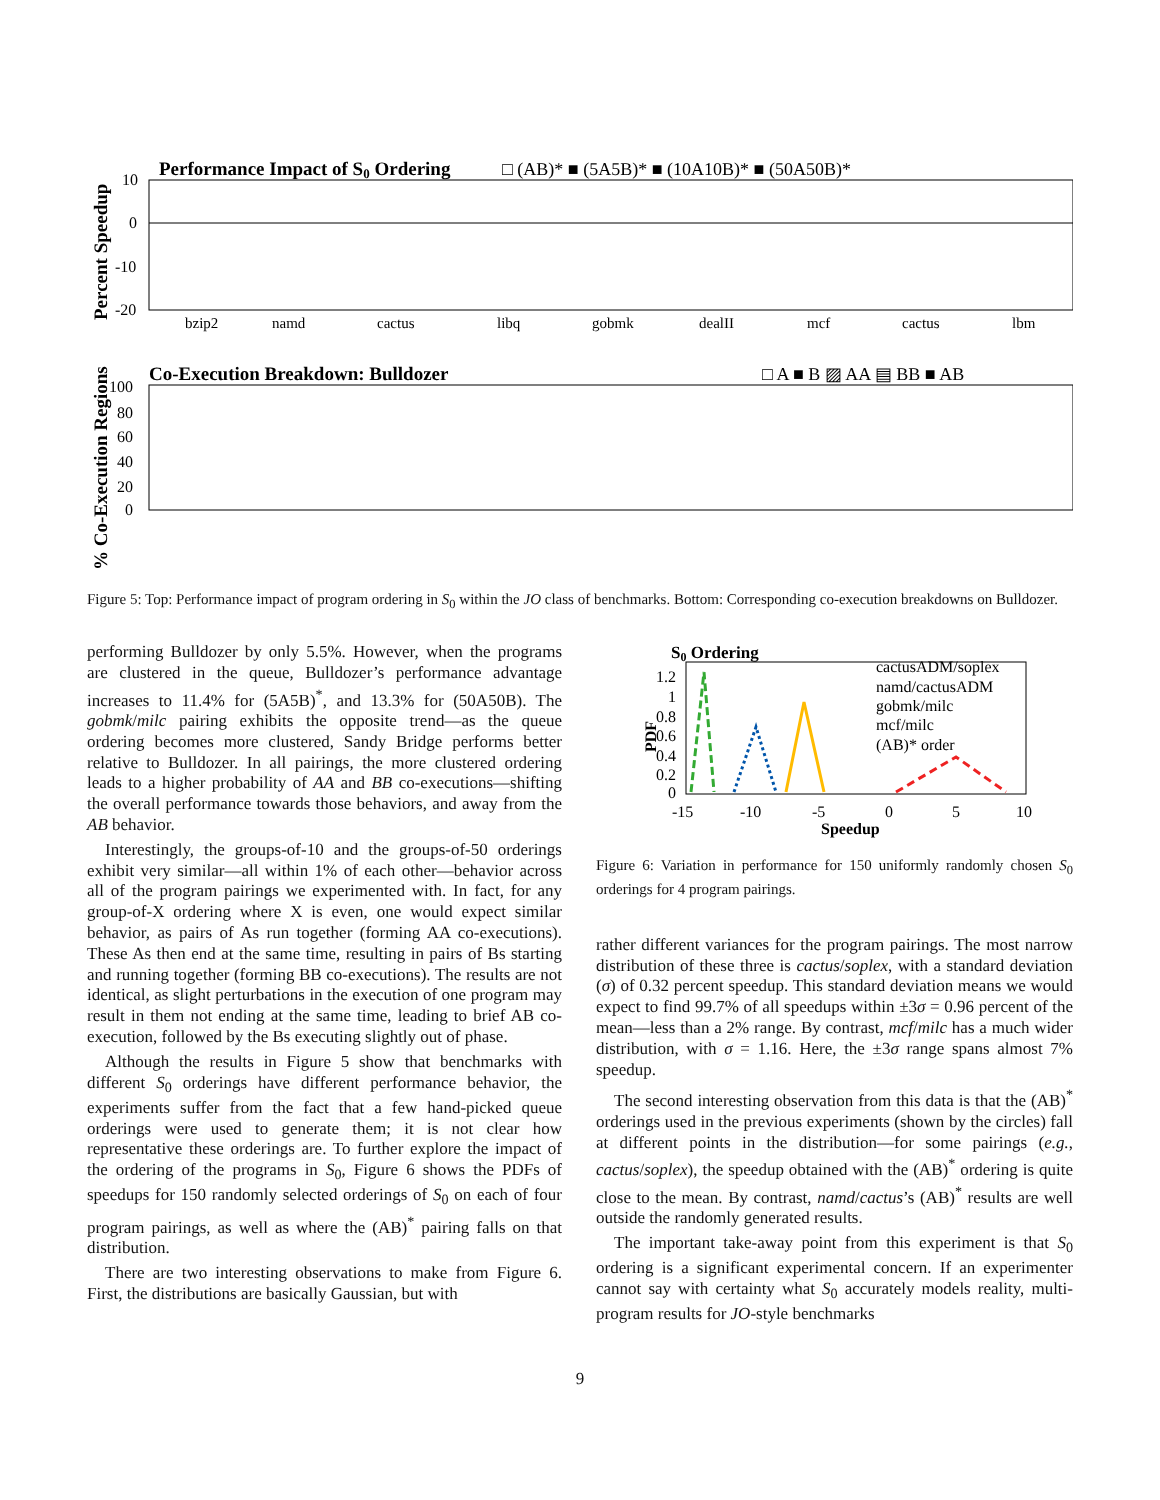Performance Impact of S0 Ordering
□ (AB)* ■ (5A5B)* ■ (10A10B)* ■ (50A50B)*
Percent Speedup
10
0
-10
-20
bzip2
namd
cactus
libq
gobmk
dealII
mcf
cactus
lbm
Co-Execution Breakdown: Bulldozer
□ A ■ B ▨ AA ▤ BB ■ AB
% Co-Execution Regions
100
80
60
40
20
0
Figure 5: Top: Performance impact of program ordering in S<sub>0</sub> within the JO class of benchmarks. Bottom: Corresponding co-execution breakdowns on Bulldozer.
performing Bulldozer by only 5.5%. However, when the programs are clustered in the queue, Bulldozer’s performance advantage increases to 11.4% for (5A5B)<sup>*</sup>, and 13.3% for (50A50B). The gobmk/milc pairing exhibits the opposite trend—as the queue ordering becomes more clustered, Sandy Bridge performs better relative to Bulldozer. In all pairings, the more clustered ordering leads to a higher probability of AA and BB co-executions—shifting the overall performance towards those behaviors, and away from the AB behavior.
Interestingly, the groups-of-10 and the groups-of-50 orderings exhibit very similar—all within 1% of each other—behavior across all of the program pairings we experimented with. In fact, for any group-of-X ordering where X is even, one would expect similar behavior, as pairs of As run together (forming AA co-executions). These As then end at the same time, resulting in pairs of Bs starting and running together (forming BB co-executions). The results are not identical, as slight perturbations in the execution of one program may result in them not ending at the same time, leading to brief AB co-execution, followed by the Bs executing slightly out of phase.
Although the results in Figure 5 show that benchmarks with different S<sub>0</sub> orderings have different performance behavior, the experiments suffer from the fact that a few hand-picked queue orderings were used to generate them; it is not clear how representative these orderings are. To further explore the impact of the ordering of the programs in S<sub>0</sub>, Figure 6 shows the PDFs of speedups for 150 randomly selected orderings of S<sub>0</sub> on each of four program pairings, as well as where the (AB)<sup>*</sup> pairing falls on that distribution.
There are two interesting observations to make from Figure 6. First, the distributions are basically Gaussian, but with
S0 Ordering
PDF
1.2
1
0.8
0.6
0.4
0.2
0
-15
-10
-5
0
5
10
Speedup
cactusADM/soplex
namd/cactusADM
gobmk/milc
mcf/milc
(AB)* order
Figure 6: Variation in performance for 150 uniformly randomly chosen S<sub>0</sub> orderings for 4 program pairings.
rather different variances for the program pairings. The most narrow distribution of these three is cactus/soplex, with a standard deviation (σ) of 0.32 percent speedup. This standard deviation means we would expect to find 99.7% of all speedups within ±3σ = 0.96 percent of the mean—less than a 2% range. By contrast, mcf/milc has a much wider distribution, with σ = 1.16. Here, the ±3σ range spans almost 7% speedup.
The second interesting observation from this data is that the (AB)<sup>*</sup> orderings used in the previous experiments (shown by the circles) fall at different points in the distribution—for some pairings (e.g., cactus/soplex), the speedup obtained with the (AB)<sup>*</sup> ordering is quite close to the mean. By contrast, namd/cactus’s (AB)<sup>*</sup> results are well outside the randomly generated results.
The important take-away point from this experiment is that S<sub>0</sub> ordering is a significant experimental concern. If an experimenter cannot say with certainty what S<sub>0</sub> accurately models reality, multi-program results for JO-style benchmarks
9